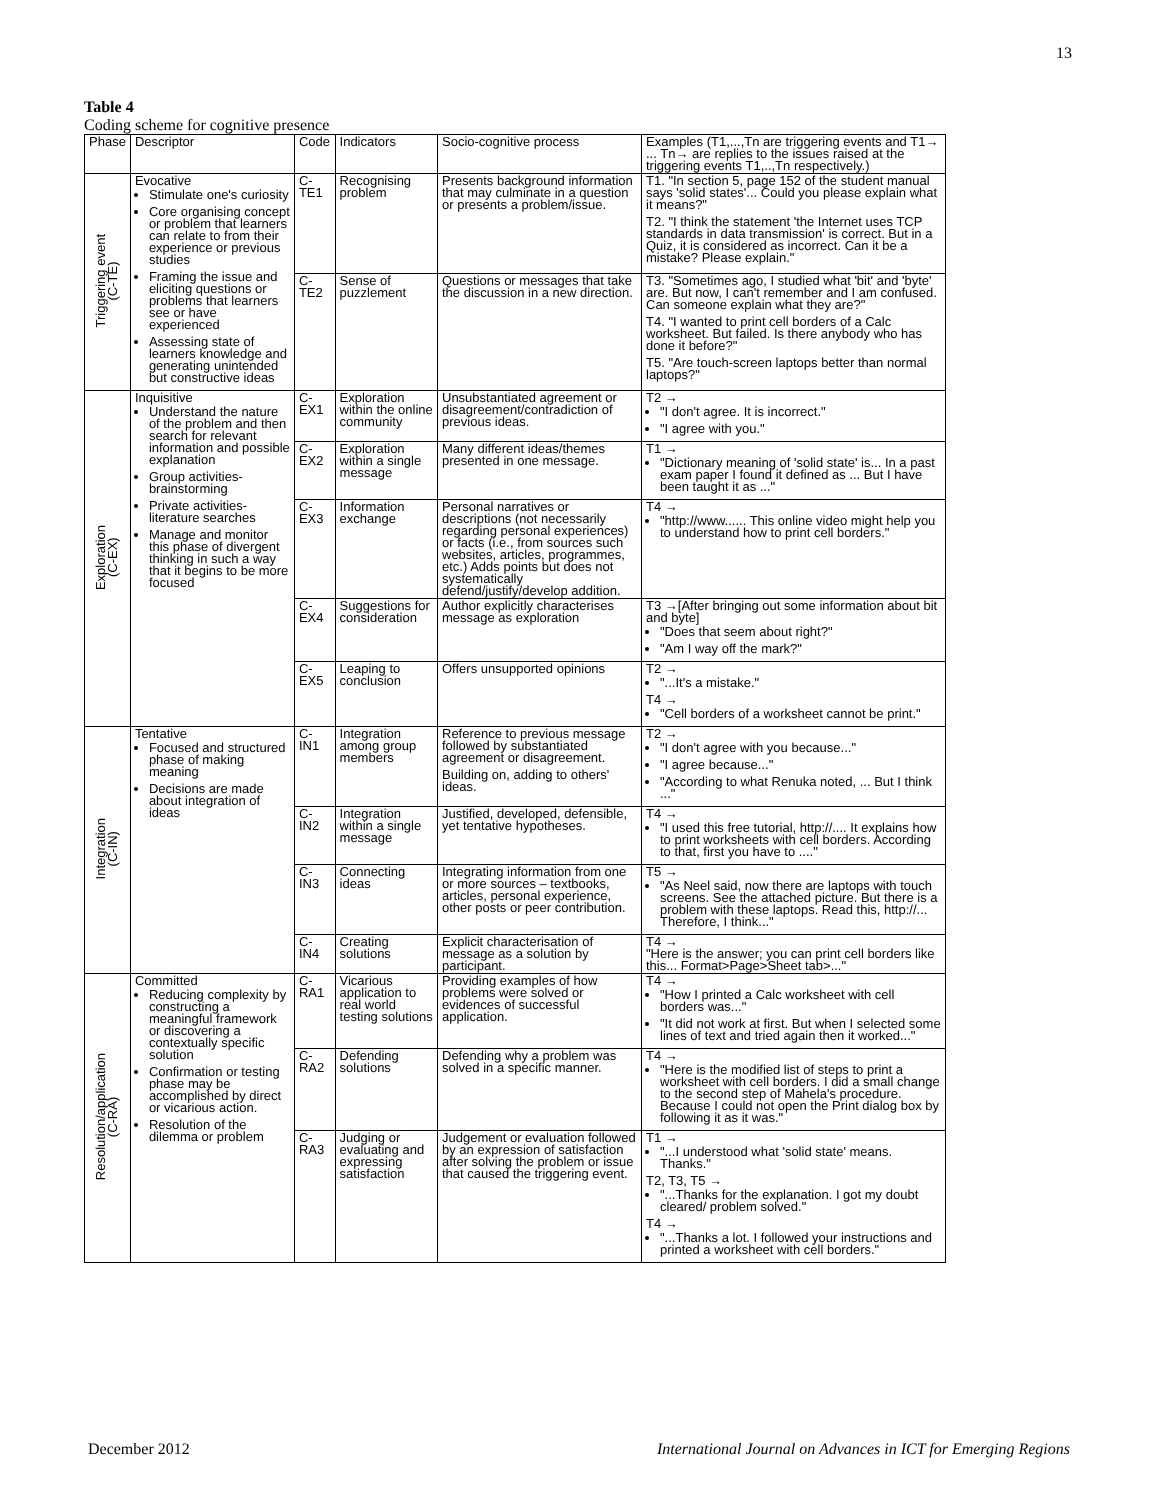13
Table 4
Coding scheme for cognitive presence
| Phase | Descriptor | Code | Indicators | Socio-cognitive process | Examples (T1,...,Tn are triggering events and T1→ ... Tn→ are replies to the issues raised at the triggering events T1,..,Tn respectively.) |
| --- | --- | --- | --- | --- | --- |
| Triggering event (C-TE) | Evocative Stimulate one's curiosity Core organising concept or problem that learners can relate to from their experience or previous studies Framing the issue and eliciting questions or problems that learners see or have experienced Assessing state of learners knowledge and generating unintended but constructive ideas | C-TE1 | Recognising problem | Presents background information that may culminate in a question or presents a problem/issue. | T1. "In section 5, page 152 of the student manual says 'solid states'... Could you please explain what it means?" T2. "I think the statement 'the Internet uses TCP standards in data transmission' is correct. But in a Quiz, it is considered as incorrect. Can it be a mistake? Please explain." |
| | | C-TE2 | Sense of puzzlement | Questions or messages that take the discussion in a new direction. | T3. "Sometimes ago, I studied what 'bit' and 'byte' are. But now, I can't remember and I am confused. Can someone explain what they are?" T4. "I wanted to print cell borders of a Calc worksheet. But failed. Is there anybody who has done it before?" T5. "Are touch-screen laptops better than normal laptops?" |
| Exploration (C-EX) | Inquisitive Understand the nature of the problem and then search for relevant information and possible explanation Group activities-brainstorming Private activities-literature searches Manage and monitor this phase of divergent thinking in such a way that it begins to be more focused | C-EX1 | Exploration within the online community | Unsubstantiated agreement or disagreement/contradiction of previous ideas. | T2 → "I don't agree. It is incorrect." "I agree with you." |
| | | C-EX2 | Exploration within a single message | Many different ideas/themes presented in one message. | T1 → "Dictionary meaning of 'solid state' is... In a past exam paper I found it defined as ... But I have been taught it as ..." |
| | | C-EX3 | Information exchange | Personal narratives or descriptions (not necessarily regarding personal experiences) or facts (i.e., from sources such websites, articles, programmes, etc.) Adds points but does not systematically defend/justify/develop addition. | T4 → "http://www...... This online video might help you to understand how to print cell borders." |
| | | C-EX4 | Suggestions for consideration | Author explicitly characterises message as exploration | T3 →[After bringing out some information about bit and byte] "Does that seem about right?" "Am I way off the mark?" |
| | | C-EX5 | Leaping to conclusion | Offers unsupported opinions | T2 → "...It's a mistake." T4 → "Cell borders of a worksheet cannot be print." |
| Integration (C-IN) | Tentative Focused and structured phase of making meaning Decisions are made about integration of ideas | C-IN1 | Integration among group members | Reference to previous message followed by substantiated agreement or disagreement. Building on, adding to others' ideas. | T2 → "I don't agree with you because..." "I agree because..." "According to what Renuka noted, ... But I think ..." |
| | | C-IN2 | Integration within a single message | Justified, developed, defensible, yet tentative hypotheses. | T4 → "I used this free tutorial, http://.... It explains how to print worksheets with cell borders. According to that, first you have to ...." |
| | | C-IN3 | Connecting ideas | Integrating information from one or more sources – textbooks, articles, personal experience, other posts or peer contribution. | T5 → "As Neel said, now there are laptops with touch screens. See the attached picture. But there is a problem with these laptops. Read this, http://... Therefore, I think..." |
| | | C-IN4 | Creating solutions | Explicit characterisation of message as a solution by participant. | T4 → "Here is the answer; you can print cell borders like this... Format>Page>Sheet tab>..." |
| Resolution/application (C-RA) | Committed Reducing complexity by constructing a meaningful framework or discovering a contextually specific solution Confirmation or testing phase may be accomplished by direct or vicarious action. Resolution of the dilemma or problem | C-RA1 | Vicarious application to real world testing solutions | Providing examples of how problems were solved or evidences of successful application. | T4 → "How I printed a Calc worksheet with cell borders was..." "It did not work at first. But when I selected some lines of text and tried again then it worked..." |
| | | C-RA2 | Defending solutions | Defending why a problem was solved in a specific manner. | T4 → "Here is the modified list of steps to print a worksheet with cell borders. I did a small change to the second step of Mahela's procedure. Because I could not open the Print dialog box by following it as it was." |
| | | C-RA3 | Judging or evaluating and expressing satisfaction | Judgement or evaluation followed by an expression of satisfaction after solving the problem or issue that caused the triggering event. | T1 → "...I understood what 'solid state' means. Thanks." T2, T3, T5 → "...Thanks for the explanation. I got my doubt cleared/ problem solved." T4 → "...Thanks a lot. I followed your instructions and printed a worksheet with cell borders." |
December 2012 International Journal on Advances in ICT for Emerging Regions